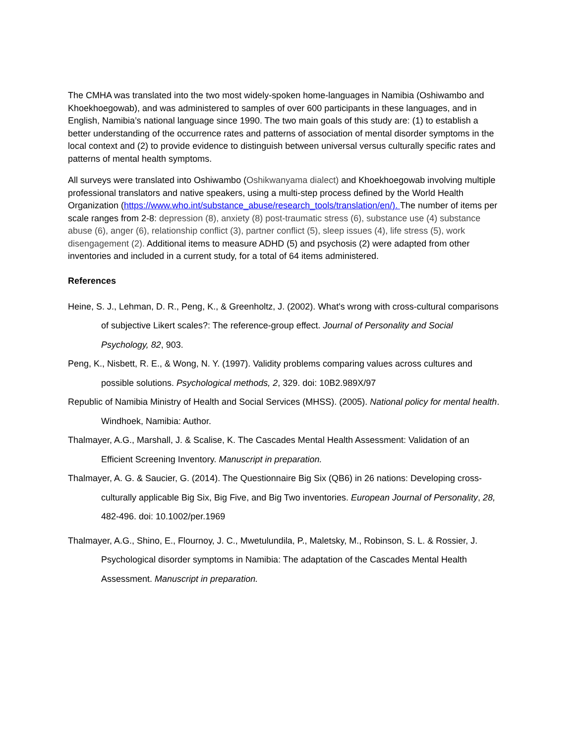The CMHA was translated into the two most widely-spoken home-languages in Namibia (Oshiwambo and Khoekhoegowab), and was administered to samples of over 600 participants in these languages, and in English, Namibia’s national language since 1990. The two main goals of this study are: (1) to establish a better understanding of the occurrence rates and patterns of association of mental disorder symptoms in the local context and (2) to provide evidence to distinguish between universal versus culturally specific rates and patterns of mental health symptoms.
All surveys were translated into Oshiwambo (Oshikwanyama dialect) and Khoekhoegowab involving multiple professional translators and native speakers, using a multi-step process defined by the World Health Organization (https://www.who.int/substance_abuse/research_tools/translation/en/). The number of items per scale ranges from 2-8: depression (8), anxiety (8) post-traumatic stress (6), substance use (4) substance abuse (6), anger (6), relationship conflict (3), partner conflict (5), sleep issues (4), life stress (5), work disengagement (2). Additional items to measure ADHD (5) and psychosis (2) were adapted from other inventories and included in a current study, for a total of 64 items administered.
References
Heine, S. J., Lehman, D. R., Peng, K., & Greenholtz, J. (2002). What's wrong with cross-cultural comparisons of subjective Likert scales?: The reference-group effect. Journal of Personality and Social Psychology, 82, 903.
Peng, K., Nisbett, R. E., & Wong, N. Y. (1997). Validity problems comparing values across cultures and possible solutions. Psychological methods, 2, 329. doi: 10B2.989X/97
Republic of Namibia Ministry of Health and Social Services (MHSS). (2005). National policy for mental health. Windhoek, Namibia: Author.
Thalmayer, A.G., Marshall, J. & Scalise, K. The Cascades Mental Health Assessment: Validation of an Efficient Screening Inventory. Manuscript in preparation.
Thalmayer, A. G. & Saucier, G. (2014). The Questionnaire Big Six (QB6) in 26 nations: Developing cross-culturally applicable Big Six, Big Five, and Big Two inventories. European Journal of Personality, 28, 482-496. doi: 10.1002/per.1969
Thalmayer, A.G., Shino, E., Flournoy, J. C., Mwetulundila, P., Maletsky, M., Robinson, S. L. & Rossier, J. Psychological disorder symptoms in Namibia: The adaptation of the Cascades Mental Health Assessment. Manuscript in preparation.